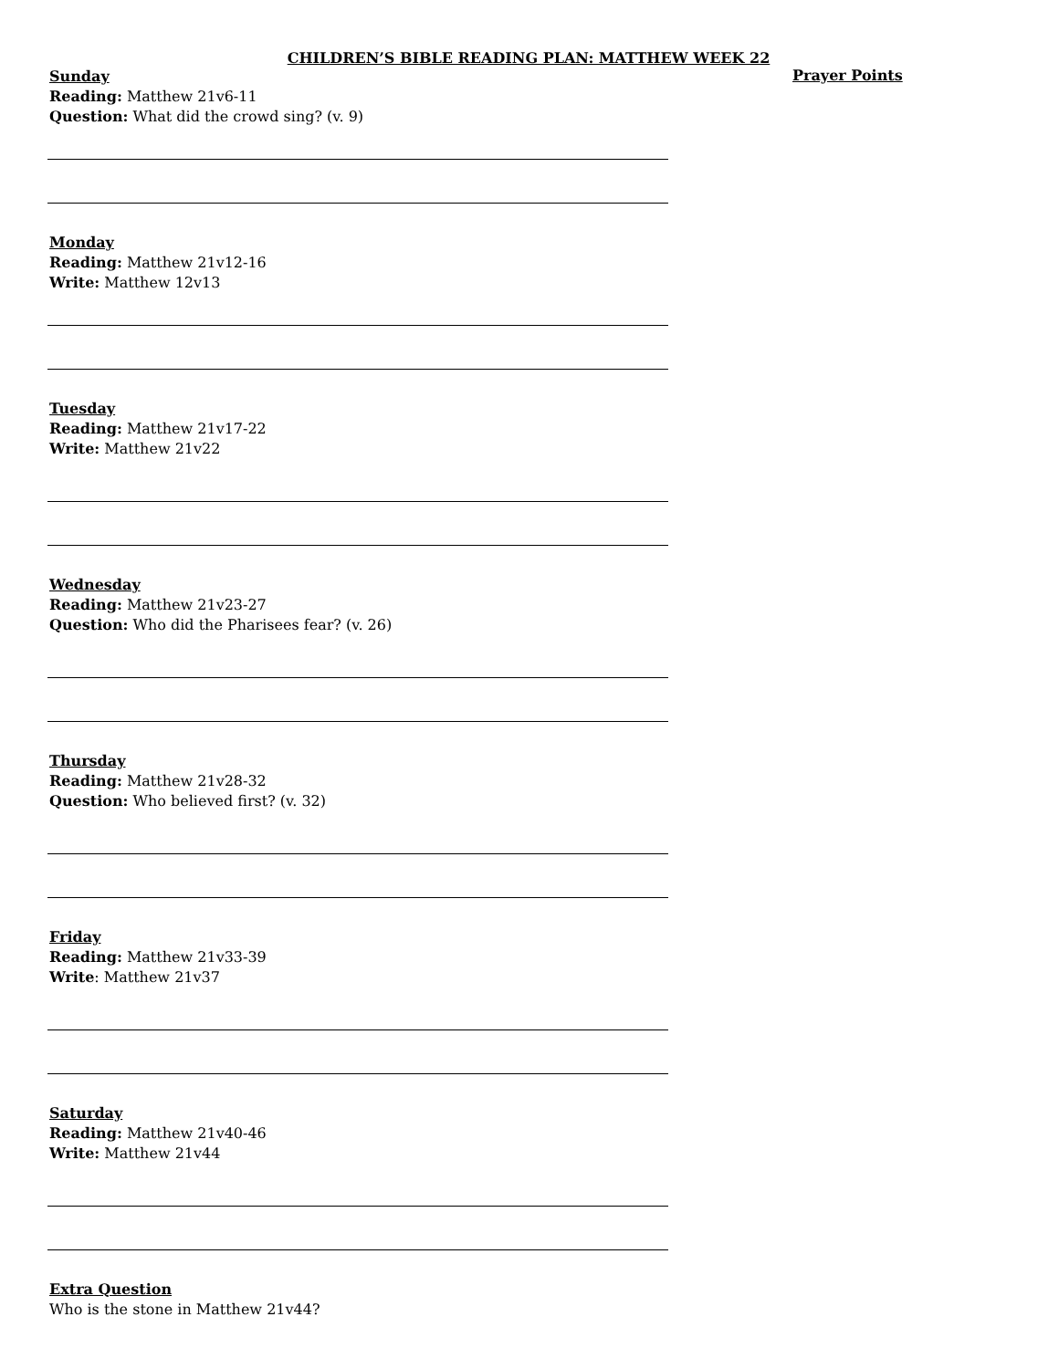CHILDREN’S BIBLE READING PLAN: MATTHEW WEEK 22
Sunday
Reading: Matthew 21v6-11
Question: What did the crowd sing? (v. 9)
Monday
Reading: Matthew 21v12-16
Write: Matthew 12v13
Tuesday
Reading: Matthew 21v17-22
Write: Matthew 21v22
Wednesday
Reading: Matthew 21v23-27
Question: Who did the Pharisees fear? (v. 26)
Thursday
Reading: Matthew 21v28-32
Question: Who believed first? (v. 32)
Friday
Reading: Matthew 21v33-39
Write: Matthew 21v37
Saturday
Reading: Matthew 21v40-46
Write: Matthew 21v44
Extra Question
Who is the stone in Matthew 21v44?
Prayer Points